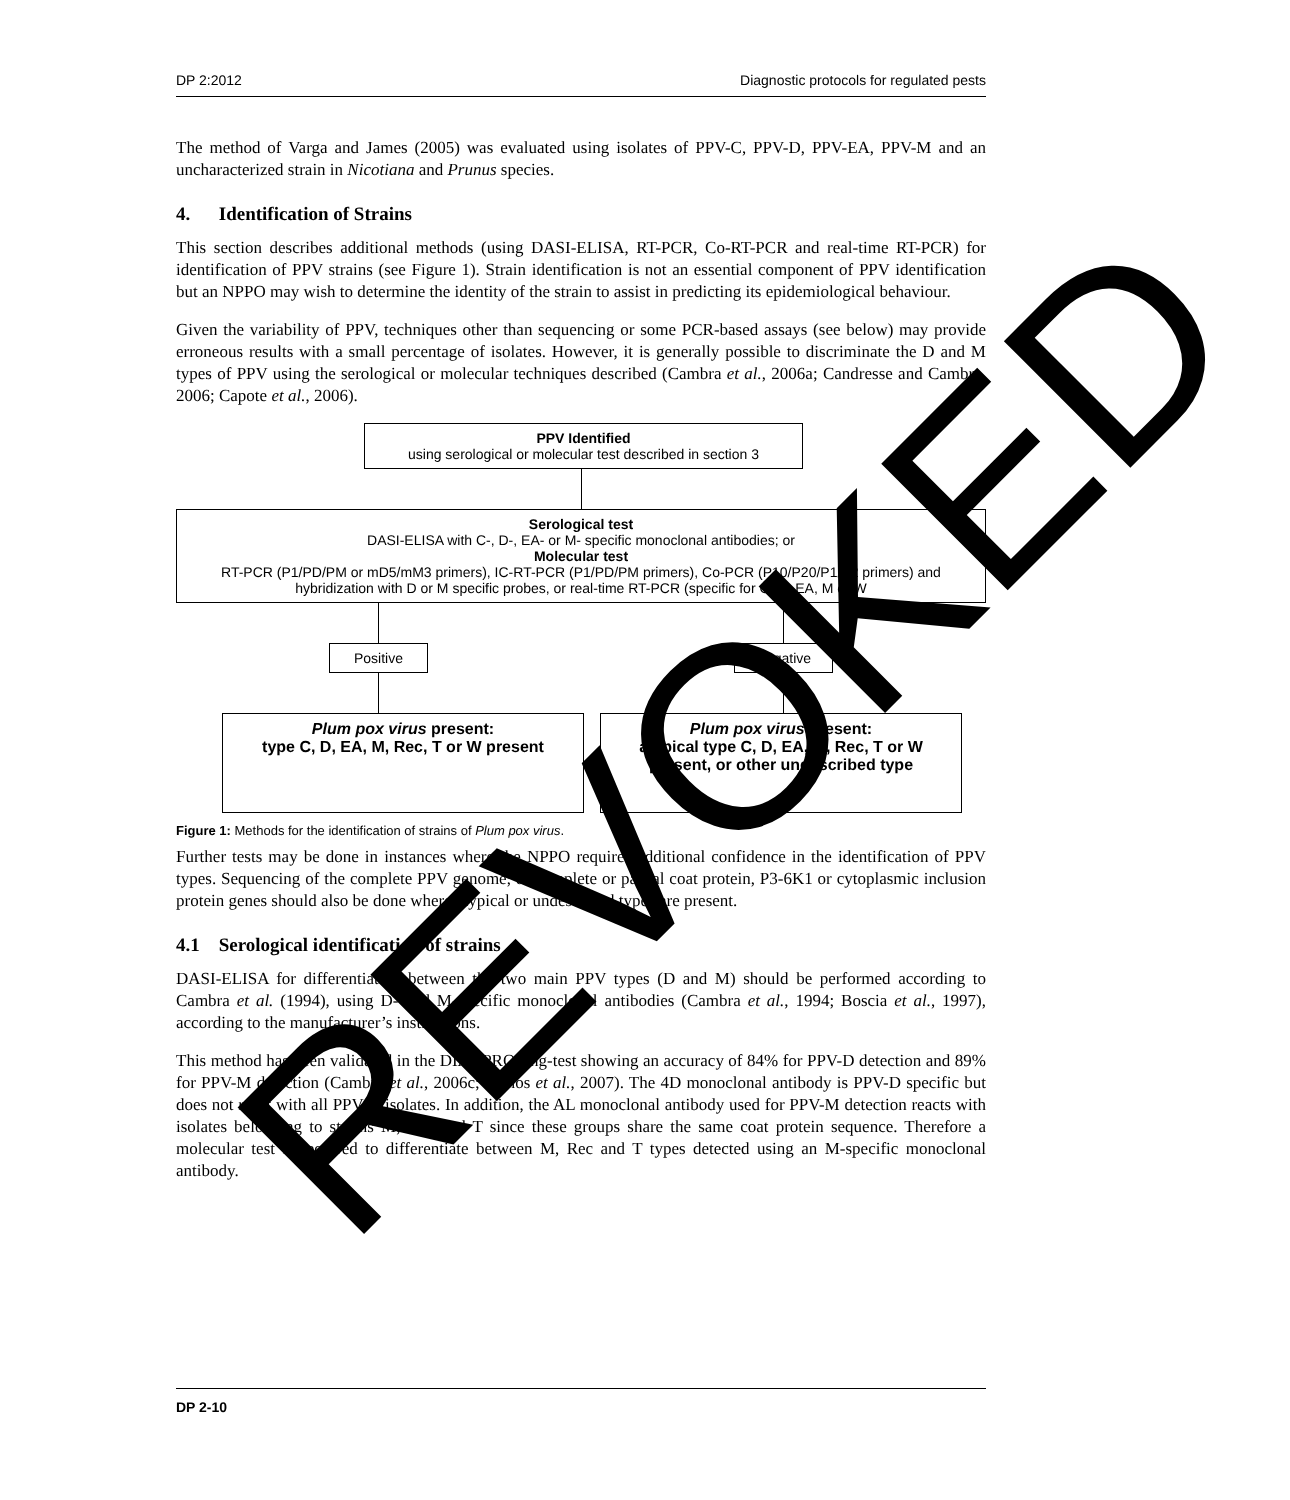DP 2:2012 Diagnostic protocols for regulated pests
The method of Varga and James (2005) was evaluated using isolates of PPV-C, PPV-D, PPV-EA, PPV-M and an uncharacterized strain in Nicotiana and Prunus species.
4. Identification of Strains
This section describes additional methods (using DASI-ELISA, RT-PCR, Co-RT-PCR and real-time RT-PCR) for identification of PPV strains (see Figure 1). Strain identification is not an essential component of PPV identification but an NPPO may wish to determine the identity of the strain to assist in predicting its epidemiological behaviour.
Given the variability of PPV, techniques other than sequencing or some PCR-based assays (see below) may provide erroneous results with a small percentage of isolates. However, it is generally possible to discriminate the D and M types of PPV using the serological or molecular techniques described (Cambra et al., 2006a; Candresse and Cambra, 2006; Capote et al., 2006).
PPV Identified
using serological or molecular test described in section 3
Serological test
DASI-ELISA with C-, D-, EA- or M- specific monoclonal antibodies; or
Molecular test
RT-PCR (P1/PD/PM or mD5/mM3 primers), IC-RT-PCR (P1/PD/PM primers), Co-PCR (P10/P20/P1/P2 primers) and hybridization with D or M specific probes, or real-time RT-PCR (specific for C, D, EA, M or W
Positive Negative
Plum pox virus present:
type C, D, EA, M, Rec, T or W present
Plum pox virus present:
atypical type C, D, EA, M, Rec, T or W present, or other undescribed type
Figure 1: Methods for the identification of strains of Plum pox virus.
Further tests may be done in instances where the NPPO requires additional confidence in the identification of PPV types. Sequencing of the complete PPV genome, or complete or partial coat protein, P3-6K1 or cytoplasmic inclusion protein genes should also be done where atypical or undescribed types are present.
4.1 Serological identification of strains
DASI-ELISA for differentiation between the two main PPV types (D and M) should be performed according to Cambra et al. (1994), using D- and M-specific monoclonal antibodies (Cambra et al., 1994; Boscia et al., 1997), according to the manufacturer’s instructions.
This method has been validated in the DIAGPRO ring-test showing an accuracy of 84% for PPV-D detection and 89% for PPV-M detection (Cambra et al., 2006c; Olmos et al., 2007). The 4D monoclonal antibody is PPV-D specific but does not react with all PPV-D isolates. In addition, the AL monoclonal antibody used for PPV-M detection reacts with isolates belonging to strains M, Rec and T since these groups share the same coat protein sequence. Therefore a molecular test is required to differentiate between M, Rec and T types detected using an M-specific monoclonal antibody.
REVOKED
DP 2-10